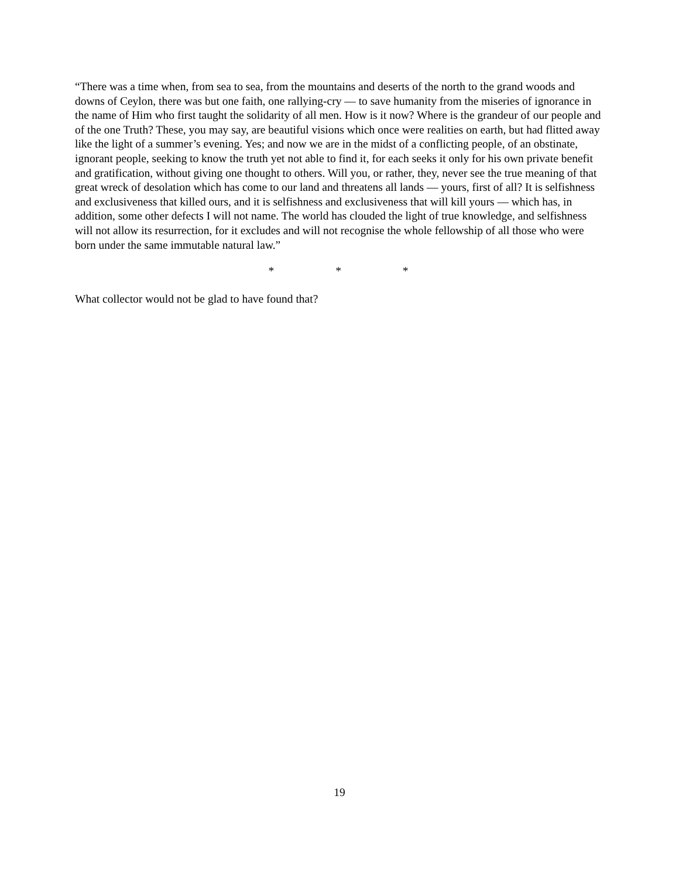“There was a time when, from sea to sea, from the mountains and deserts of the north to the grand woods and downs of Ceylon, there was but one faith, one rallying-cry — to save humanity from the miseries of ignorance in the name of Him who first taught the solidarity of all men. How is it now? Where is the grandeur of our people and of the one Truth? These, you may say, are beautiful visions which once were realities on earth, but had flitted away like the light of a summer’s evening. Yes; and now we are in the midst of a conflicting people, of an obstinate, ignorant people, seeking to know the truth yet not able to find it, for each seeks it only for his own private benefit and gratification, without giving one thought to others. Will you, or rather, they, never see the true meaning of that great wreck of desolation which has come to our land and threatens all lands — yours, first of all? It is selfishness and exclusiveness that killed ours, and it is selfishness and exclusiveness that will kill yours — which has, in addition, some other defects I will not name. The world has clouded the light of true knowledge, and selfishness will not allow its resurrection, for it excludes and will not recognise the whole fellowship of all those who were born under the same immutable natural law.”
* * *
What collector would not be glad to have found that?
19